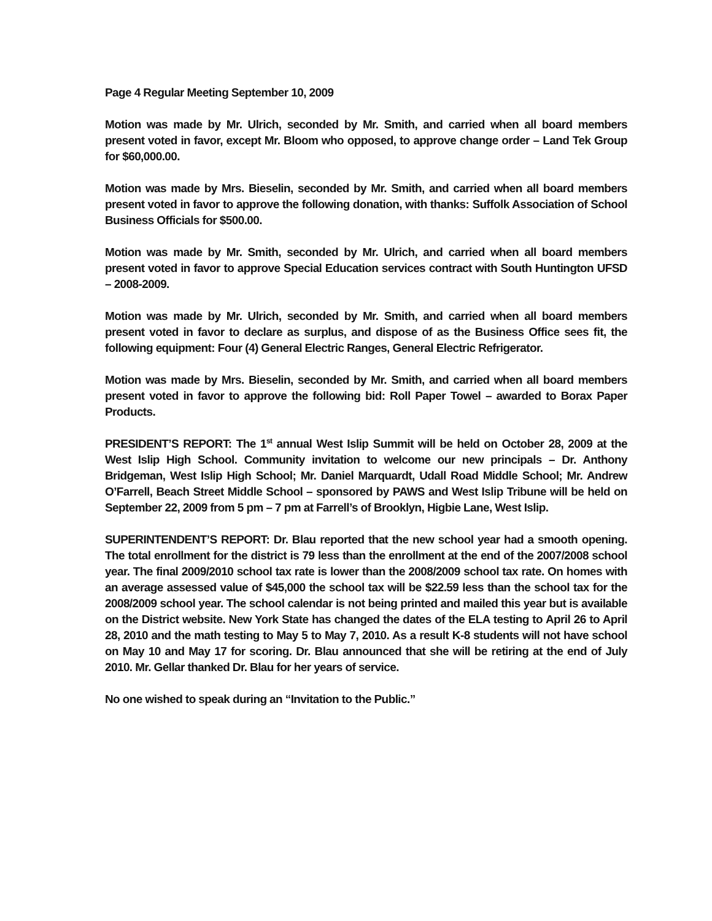Page 4 Regular Meeting September 10, 2009
Motion was made by Mr. Ulrich, seconded by Mr. Smith, and carried when all board members present voted in favor, except Mr. Bloom who opposed, to approve change order – Land Tek Group for $60,000.00.
Motion was made by Mrs. Bieselin, seconded by Mr. Smith, and carried when all board members present voted in favor to approve the following donation, with thanks: Suffolk Association of School Business Officials for $500.00.
Motion was made by Mr. Smith, seconded by Mr. Ulrich, and carried when all board members present voted in favor to approve Special Education services contract with South Huntington UFSD – 2008-2009.
Motion was made by Mr. Ulrich, seconded by Mr. Smith, and carried when all board members present voted in favor to declare as surplus, and dispose of as the Business Office sees fit, the following equipment: Four (4) General Electric Ranges, General Electric Refrigerator.
Motion was made by Mrs. Bieselin, seconded by Mr. Smith, and carried when all board members present voted in favor to approve the following bid: Roll Paper Towel – awarded to Borax Paper Products.
PRESIDENT’S REPORT: The 1<sup>st</sup> annual West Islip Summit will be held on October 28, 2009 at the West Islip High School. Community invitation to welcome our new principals – Dr. Anthony Bridgeman, West Islip High School; Mr. Daniel Marquardt, Udall Road Middle School; Mr. Andrew O’Farrell, Beach Street Middle School – sponsored by PAWS and West Islip Tribune will be held on September 22, 2009 from 5 pm – 7 pm at Farrell’s of Brooklyn, Higbie Lane, West Islip.
SUPERINTENDENT’S REPORT: Dr. Blau reported that the new school year had a smooth opening. The total enrollment for the district is 79 less than the enrollment at the end of the 2007/2008 school year. The final 2009/2010 school tax rate is lower than the 2008/2009 school tax rate. On homes with an average assessed value of $45,000 the school tax will be $22.59 less than the school tax for the 2008/2009 school year. The school calendar is not being printed and mailed this year but is available on the District website. New York State has changed the dates of the ELA testing to April 26 to April 28, 2010 and the math testing to May 5 to May 7, 2010. As a result K-8 students will not have school on May 10 and May 17 for scoring. Dr. Blau announced that she will be retiring at the end of July 2010. Mr. Gellar thanked Dr. Blau for her years of service.
No one wished to speak during an “Invitation to the Public.”